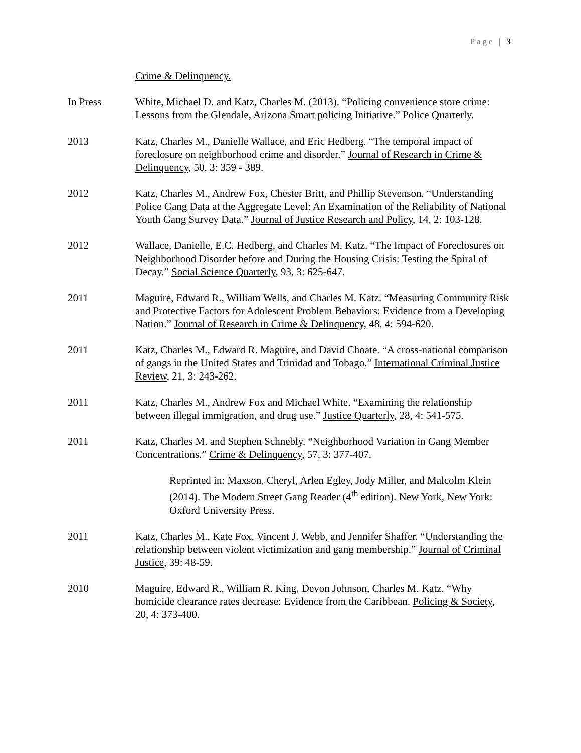Page | 3
Crime & Delinquency.
In Press White, Michael D. and Katz, Charles M. (2013). “Policing convenience store crime: Lessons from the Glendale, Arizona Smart policing Initiative.” Police Quarterly.
2013 Katz, Charles M., Danielle Wallace, and Eric Hedberg. “The temporal impact of foreclosure on neighborhood crime and disorder.” Journal of Research in Crime & Delinquency, 50, 3: 359 - 389.
2012 Katz, Charles M., Andrew Fox, Chester Britt, and Phillip Stevenson. “Understanding Police Gang Data at the Aggregate Level: An Examination of the Reliability of National Youth Gang Survey Data.” Journal of Justice Research and Policy, 14, 2: 103-128.
2012 Wallace, Danielle, E.C. Hedberg, and Charles M. Katz. “The Impact of Foreclosures on Neighborhood Disorder before and During the Housing Crisis: Testing the Spiral of Decay.” Social Science Quarterly, 93, 3: 625-647.
2011 Maguire, Edward R., William Wells, and Charles M. Katz. “Measuring Community Risk and Protective Factors for Adolescent Problem Behaviors: Evidence from a Developing Nation.” Journal of Research in Crime & Delinquency, 48, 4: 594-620.
2011 Katz, Charles M., Edward R. Maguire, and David Choate. “A cross-national comparison of gangs in the United States and Trinidad and Tobago.” International Criminal Justice Review, 21, 3: 243-262.
2011 Katz, Charles M., Andrew Fox and Michael White. “Examining the relationship between illegal immigration, and drug use.” Justice Quarterly, 28, 4: 541-575.
2011 Katz, Charles M. and Stephen Schnebly. “Neighborhood Variation in Gang Member Concentrations.” Crime & Delinquency, 57, 3: 377-407.
Reprinted in: Maxson, Cheryl, Arlen Egley, Jody Miller, and Malcolm Klein (2014). The Modern Street Gang Reader (4<sup>th</sup> edition). New York, New York: Oxford University Press.
2011 Katz, Charles M., Kate Fox, Vincent J. Webb, and Jennifer Shaffer. “Understanding the relationship between violent victimization and gang membership.” Journal of Criminal Justice, 39: 48-59.
2010 Maguire, Edward R., William R. King, Devon Johnson, Charles M. Katz. “Why homicide clearance rates decrease: Evidence from the Caribbean. Policing & Society, 20, 4: 373-400.